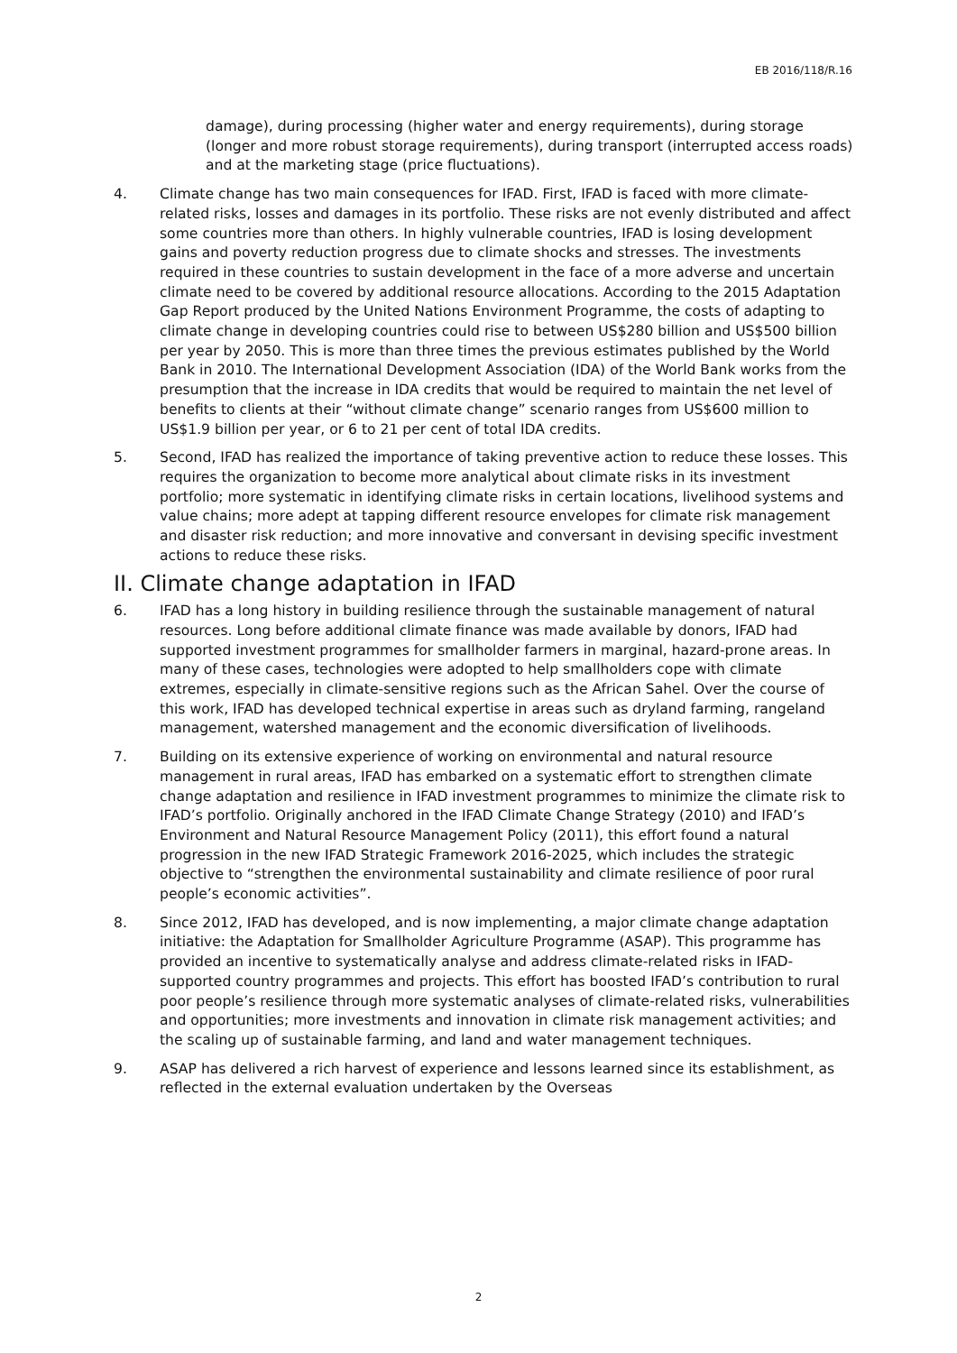EB 2016/118/R.16
damage), during processing (higher water and energy requirements), during storage (longer and more robust storage requirements), during transport (interrupted access roads) and at the marketing stage (price fluctuations).
4. Climate change has two main consequences for IFAD. First, IFAD is faced with more climate-related risks, losses and damages in its portfolio. These risks are not evenly distributed and affect some countries more than others. In highly vulnerable countries, IFAD is losing development gains and poverty reduction progress due to climate shocks and stresses. The investments required in these countries to sustain development in the face of a more adverse and uncertain climate need to be covered by additional resource allocations. According to the 2015 Adaptation Gap Report produced by the United Nations Environment Programme, the costs of adapting to climate change in developing countries could rise to between US$280 billion and US$500 billion per year by 2050. This is more than three times the previous estimates published by the World Bank in 2010. The International Development Association (IDA) of the World Bank works from the presumption that the increase in IDA credits that would be required to maintain the net level of benefits to clients at their “without climate change” scenario ranges from US$600 million to US$1.9 billion per year, or 6 to 21 per cent of total IDA credits.
5. Second, IFAD has realized the importance of taking preventive action to reduce these losses. This requires the organization to become more analytical about climate risks in its investment portfolio; more systematic in identifying climate risks in certain locations, livelihood systems and value chains; more adept at tapping different resource envelopes for climate risk management and disaster risk reduction; and more innovative and conversant in devising specific investment actions to reduce these risks.
II. Climate change adaptation in IFAD
6. IFAD has a long history in building resilience through the sustainable management of natural resources. Long before additional climate finance was made available by donors, IFAD had supported investment programmes for smallholder farmers in marginal, hazard-prone areas. In many of these cases, technologies were adopted to help smallholders cope with climate extremes, especially in climate-sensitive regions such as the African Sahel. Over the course of this work, IFAD has developed technical expertise in areas such as dryland farming, rangeland management, watershed management and the economic diversification of livelihoods.
7. Building on its extensive experience of working on environmental and natural resource management in rural areas, IFAD has embarked on a systematic effort to strengthen climate change adaptation and resilience in IFAD investment programmes to minimize the climate risk to IFAD’s portfolio. Originally anchored in the IFAD Climate Change Strategy (2010) and IFAD’s Environment and Natural Resource Management Policy (2011), this effort found a natural progression in the new IFAD Strategic Framework 2016-2025, which includes the strategic objective to “strengthen the environmental sustainability and climate resilience of poor rural people’s economic activities”.
8. Since 2012, IFAD has developed, and is now implementing, a major climate change adaptation initiative: the Adaptation for Smallholder Agriculture Programme (ASAP). This programme has provided an incentive to systematically analyse and address climate-related risks in IFAD-supported country programmes and projects. This effort has boosted IFAD’s contribution to rural poor people’s resilience through more systematic analyses of climate-related risks, vulnerabilities and opportunities; more investments and innovation in climate risk management activities; and the scaling up of sustainable farming, and land and water management techniques.
9. ASAP has delivered a rich harvest of experience and lessons learned since its establishment, as reflected in the external evaluation undertaken by the Overseas
2